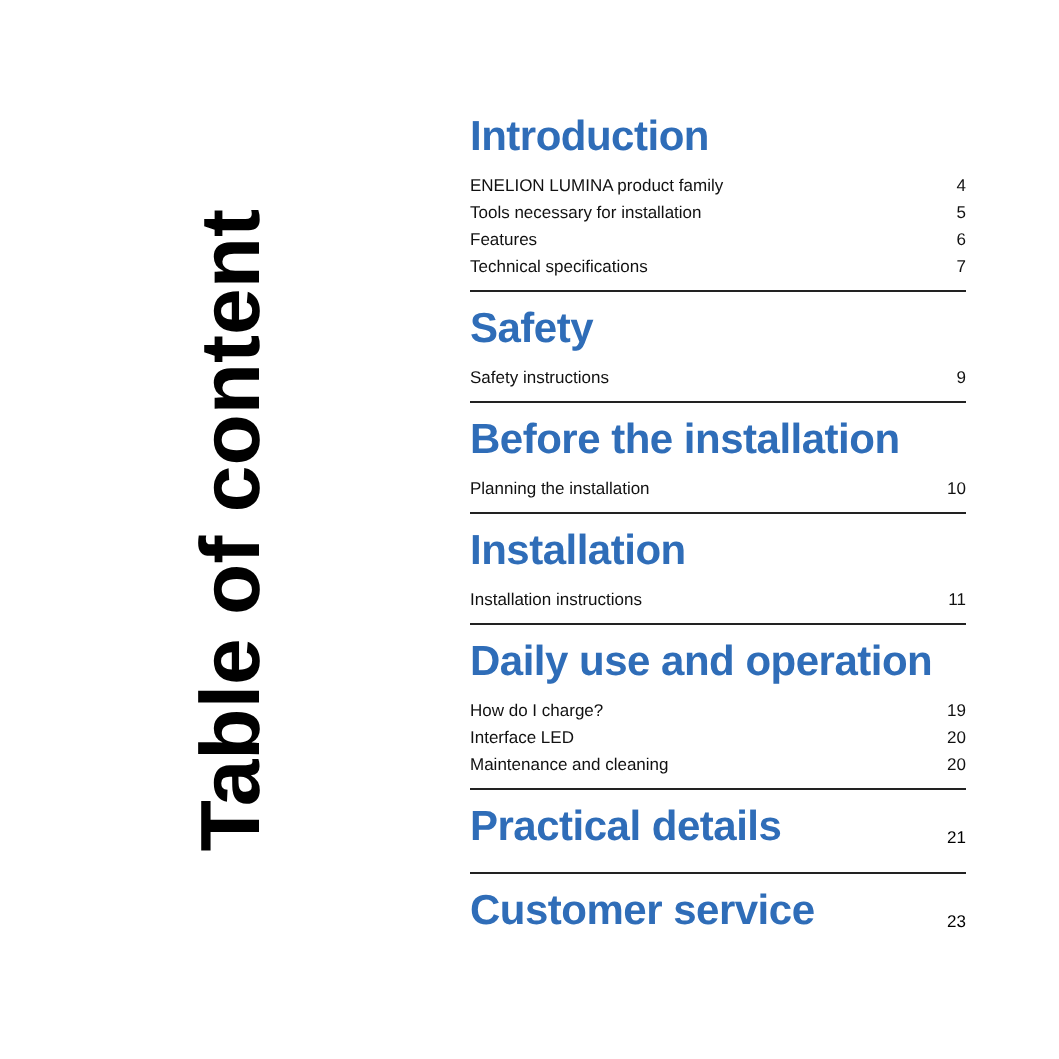Table of content
Introduction
ENELION LUMINA product family 4
Tools necessary for installation 5
Features 6
Technical specifications 7
Safety
Safety instructions 9
Before the installation
Planning the installation 10
Installation
Installation instructions 11
Daily use and operation
How do I charge? 19
Interface LED 20
Maintenance and cleaning 20
Practical details
21
Customer service
23